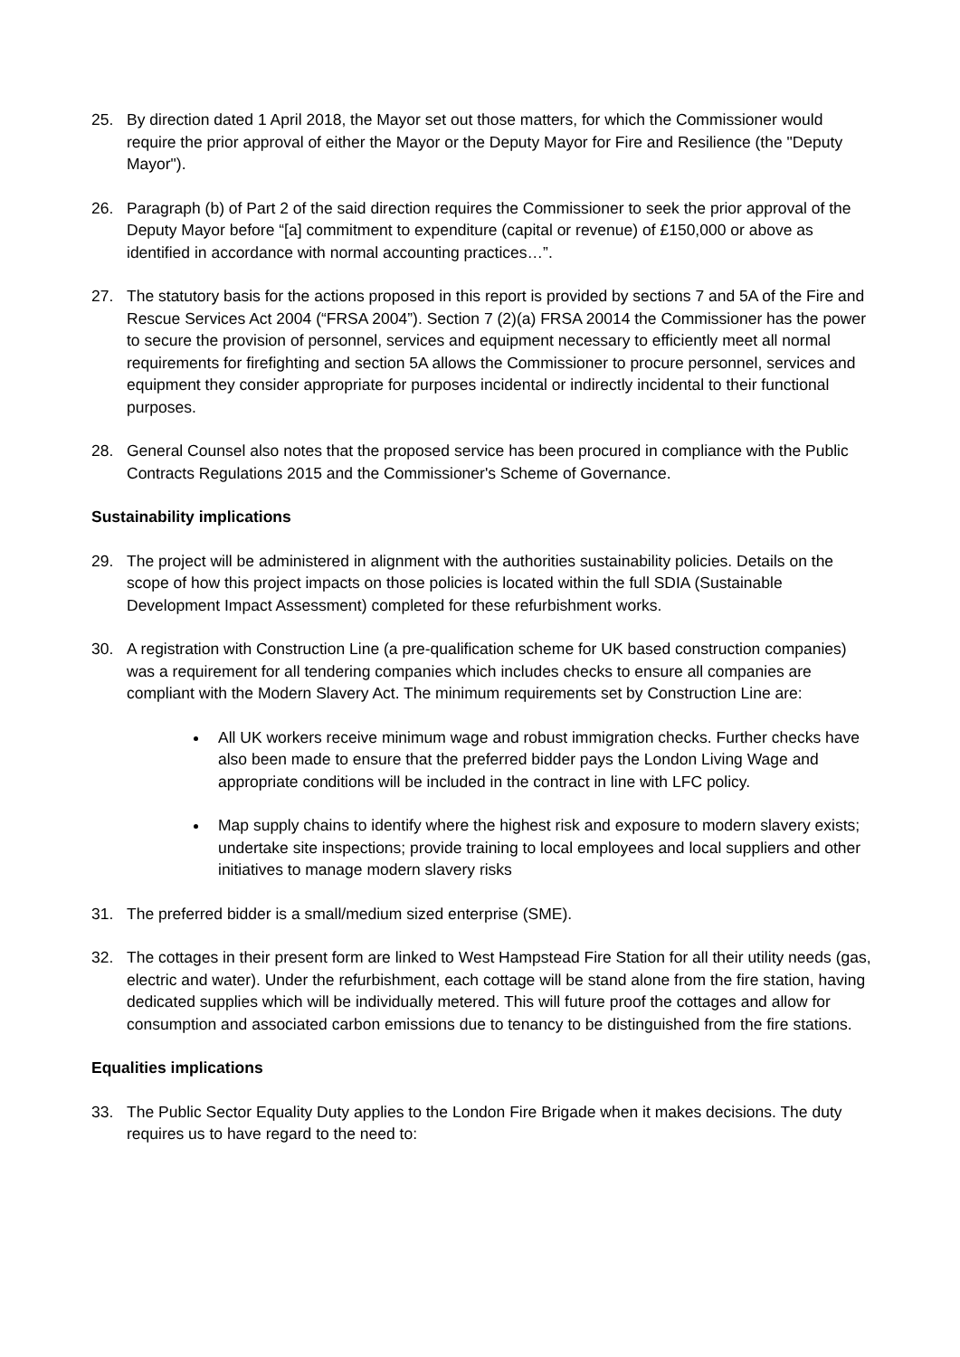25. By direction dated 1 April 2018, the Mayor set out those matters, for which the Commissioner would require the prior approval of either the Mayor or the Deputy Mayor for Fire and Resilience (the "Deputy Mayor").
26. Paragraph (b) of Part 2 of the said direction requires the Commissioner to seek the prior approval of the Deputy Mayor before “[a] commitment to expenditure (capital or revenue) of £150,000 or above as identified in accordance with normal accounting practices…”.
27. The statutory basis for the actions proposed in this report is provided by sections 7 and 5A of the Fire and Rescue Services Act 2004 (“FRSA 2004”). Section 7 (2)(a) FRSA 20014 the Commissioner has the power to secure the provision of personnel, services and equipment necessary to efficiently meet all normal requirements for firefighting and section 5A allows the Commissioner to procure personnel, services and equipment they consider appropriate for purposes incidental or indirectly incidental to their functional purposes.
28. General Counsel also notes that the proposed service has been procured in compliance with the Public Contracts Regulations 2015 and the Commissioner's Scheme of Governance.
Sustainability implications
29. The project will be administered in alignment with the authorities sustainability policies. Details on the scope of how this project impacts on those policies is located within the full SDIA (Sustainable Development Impact Assessment) completed for these refurbishment works.
30. A registration with Construction Line (a pre-qualification scheme for UK based construction companies) was a requirement for all tendering companies which includes checks to ensure all companies are compliant with the Modern Slavery Act. The minimum requirements set by Construction Line are:
All UK workers receive minimum wage and robust immigration checks. Further checks have also been made to ensure that the preferred bidder pays the London Living Wage and appropriate conditions will be included in the contract in line with LFC policy.
Map supply chains to identify where the highest risk and exposure to modern slavery exists; undertake site inspections; provide training to local employees and local suppliers and other initiatives to manage modern slavery risks
31. The preferred bidder is a small/medium sized enterprise (SME).
32. The cottages in their present form are linked to West Hampstead Fire Station for all their utility needs (gas, electric and water). Under the refurbishment, each cottage will be stand alone from the fire station, having dedicated supplies which will be individually metered. This will future proof the cottages and allow for consumption and associated carbon emissions due to tenancy to be distinguished from the fire stations.
Equalities implications
33. The Public Sector Equality Duty applies to the London Fire Brigade when it makes decisions. The duty requires us to have regard to the need to: